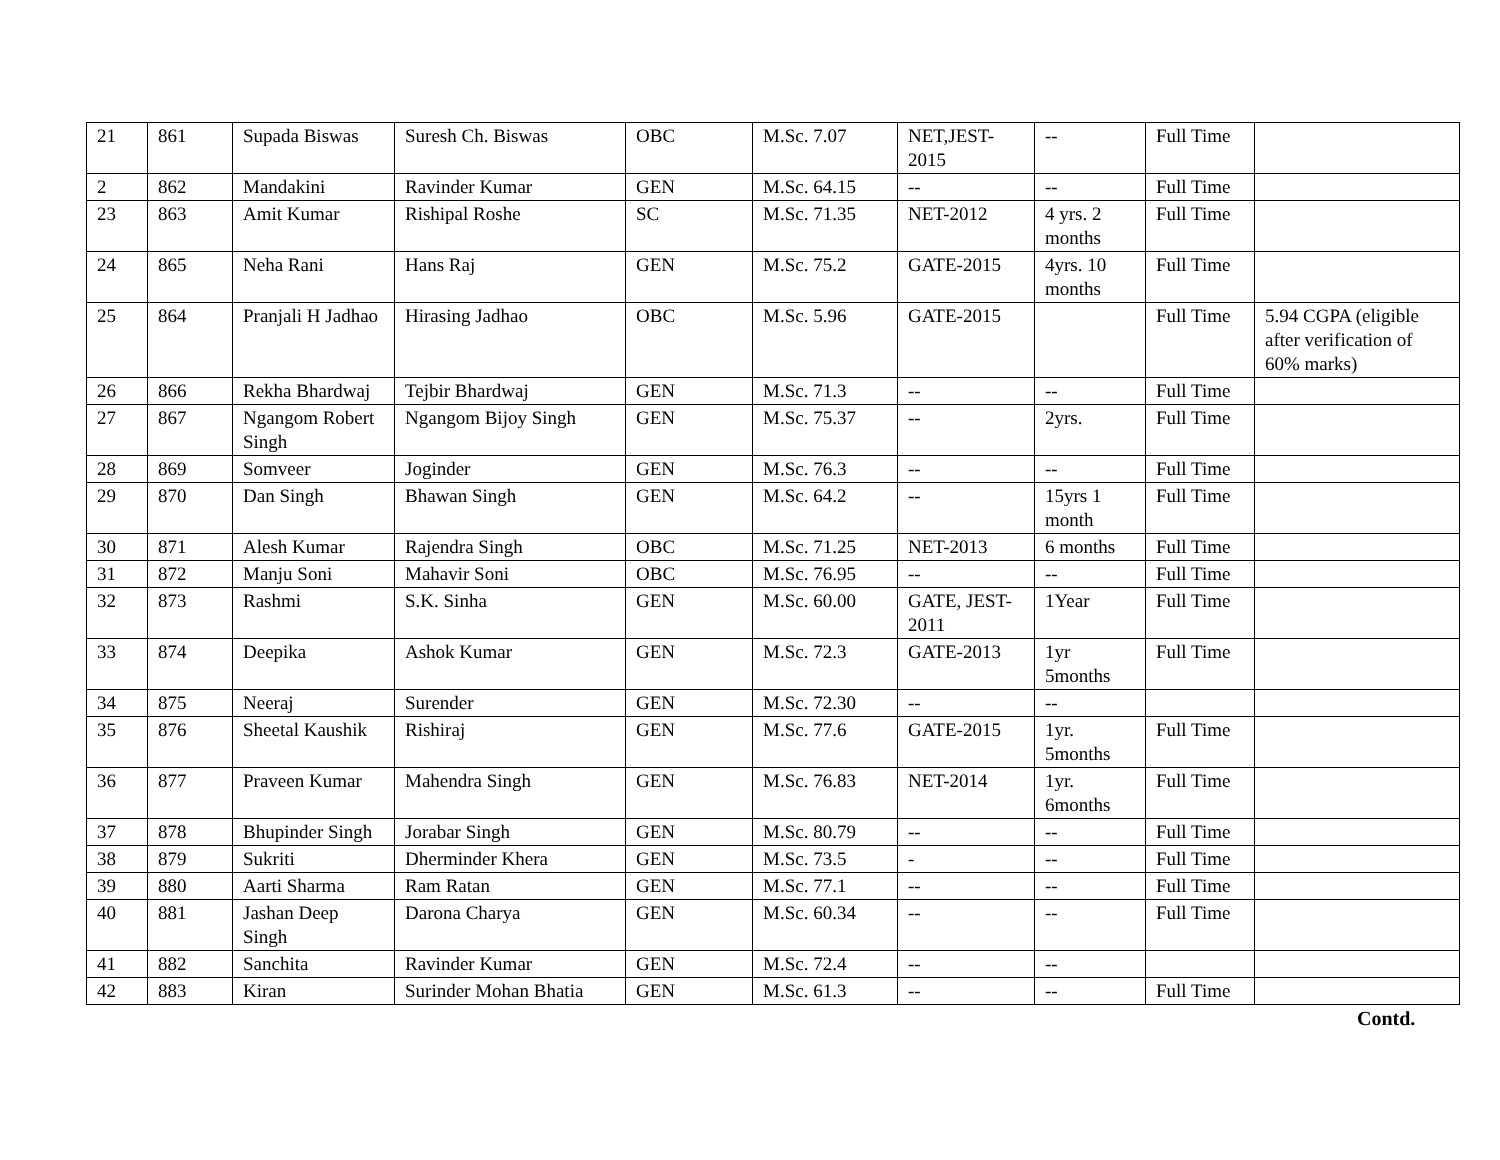| 21 | 861 | Supada Biswas | Suresh Ch. Biswas | OBC | M.Sc. 7.07 | NET,JEST-2015 | -- | Full Time | |
| 2 | 862 | Mandakini | Ravinder Kumar | GEN | M.Sc. 64.15 | -- | -- | Full Time | |
| 23 | 863 | Amit Kumar | Rishipal Roshe | SC | M.Sc. 71.35 | NET-2012 | 4 yrs. 2 months | Full Time | |
| 24 | 865 | Neha Rani | Hans Raj | GEN | M.Sc. 75.2 | GATE-2015 | 4yrs. 10 months | Full Time | |
| 25 | 864 | Pranjali H Jadhao | Hirasing Jadhao | OBC | M.Sc. 5.96 | GATE-2015 | | Full Time | 5.94 CGPA (eligible after verification of 60% marks) |
| 26 | 866 | Rekha Bhardwaj | Tejbir Bhardwaj | GEN | M.Sc. 71.3 | -- | -- | Full Time | |
| 27 | 867 | Ngangom Robert Singh | Ngangom Bijoy Singh | GEN | M.Sc. 75.37 | -- | 2yrs. | Full Time | |
| 28 | 869 | Somveer | Joginder | GEN | M.Sc. 76.3 | -- | -- | Full Time | |
| 29 | 870 | Dan Singh | Bhawan Singh | GEN | M.Sc. 64.2 | -- | 15yrs 1 month | Full Time | |
| 30 | 871 | Alesh Kumar | Rajendra Singh | OBC | M.Sc. 71.25 | NET-2013 | 6 months | Full Time | |
| 31 | 872 | Manju Soni | Mahavir Soni | OBC | M.Sc. 76.95 | -- | -- | Full Time | |
| 32 | 873 | Rashmi | S.K. Sinha | GEN | M.Sc. 60.00 | GATE, JEST-2011 | 1Year | Full Time | |
| 33 | 874 | Deepika | Ashok Kumar | GEN | M.Sc. 72.3 | GATE-2013 | 1yr 5months | Full Time | |
| 34 | 875 | Neeraj | Surender | GEN | M.Sc. 72.30 | -- | -- | | |
| 35 | 876 | Sheetal Kaushik | Rishiraj | GEN | M.Sc. 77.6 | GATE-2015 | 1yr. 5months | Full Time | |
| 36 | 877 | Praveen Kumar | Mahendra Singh | GEN | M.Sc. 76.83 | NET-2014 | 1yr. 6months | Full Time | |
| 37 | 878 | Bhupinder Singh | Jorabar Singh | GEN | M.Sc. 80.79 | -- | -- | Full Time | |
| 38 | 879 | Sukriti | Dherminder Khera | GEN | M.Sc. 73.5 | - | -- | Full Time | |
| 39 | 880 | Aarti Sharma | Ram Ratan | GEN | M.Sc. 77.1 | -- | -- | Full Time | |
| 40 | 881 | Jashan Deep Singh | Darona Charya | GEN | M.Sc. 60.34 | -- | -- | Full Time | |
| 41 | 882 | Sanchita | Ravinder Kumar | GEN | M.Sc. 72.4 | -- | -- | | |
| 42 | 883 | Kiran | Surinder Mohan Bhatia | GEN | M.Sc. 61.3 | -- | -- | Full Time | |
Contd.